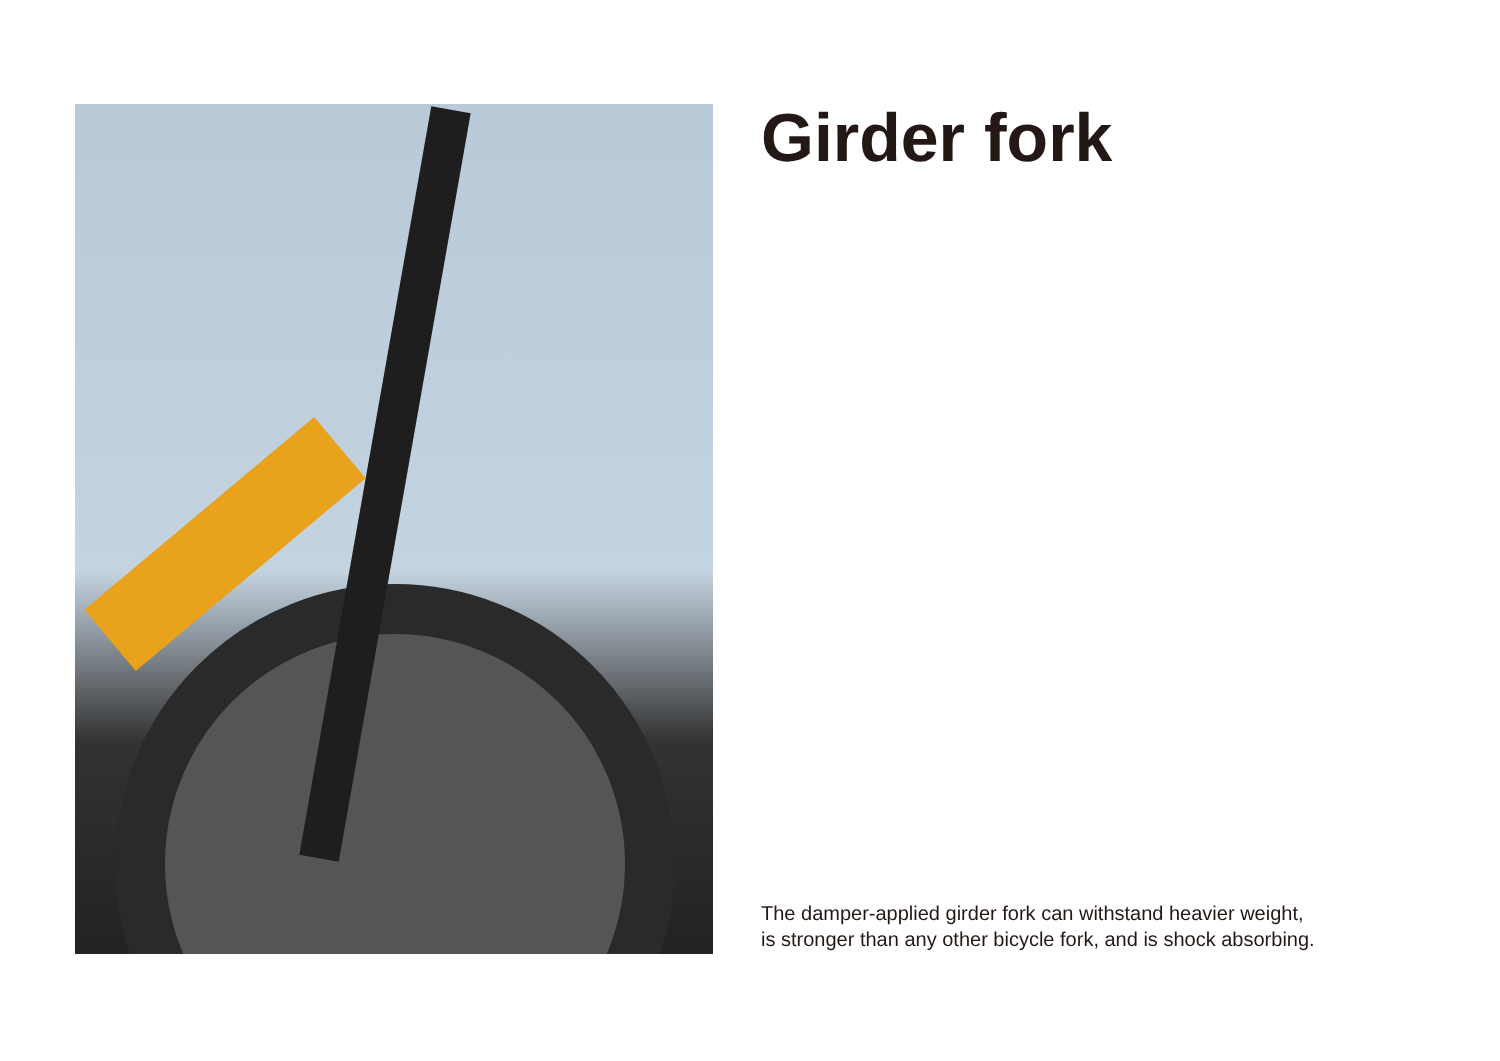Girder fork
The damper-applied girder fork can withstand heavier weight,
is stronger than any other bicycle fork, and is shock absorbing.